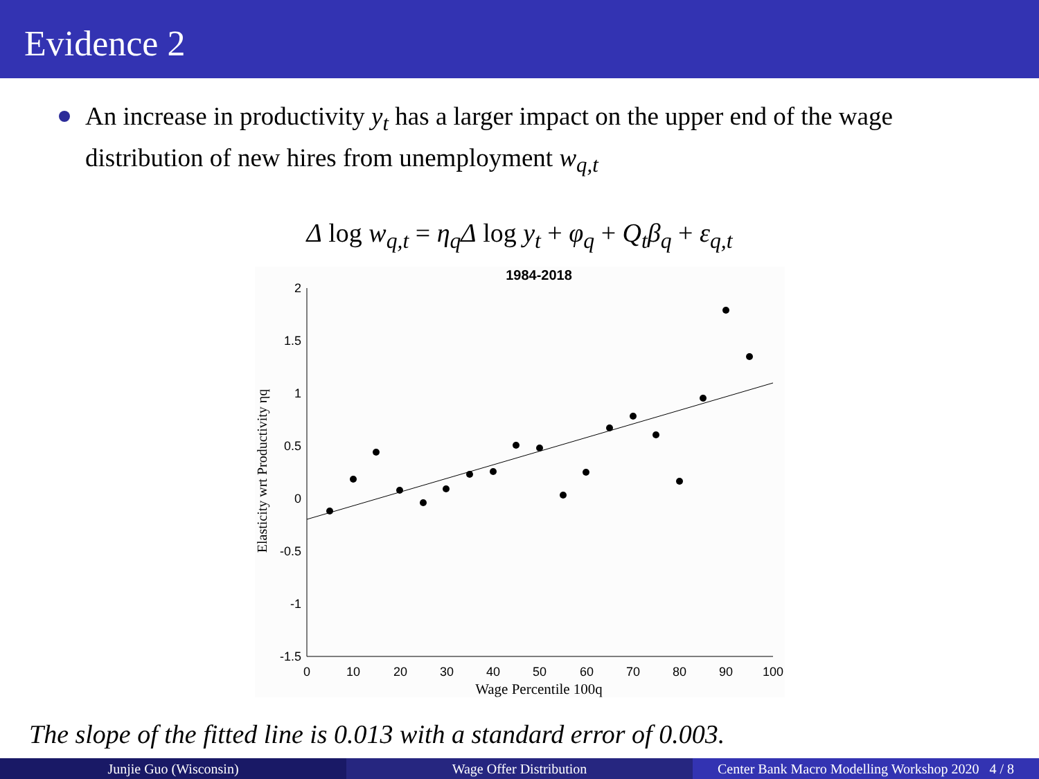Evidence 2
An increase in productivity y<sub>t</sub> has a larger impact on the upper end of the wage distribution of new hires from unemployment w<sub>q,t</sub>
Δ log w<sub>q,t</sub> = η<sub>q</sub>Δ log y<sub>t</sub> + φ<sub>q</sub> + Q<sub>t</sub>β<sub>q</sub> + ε<sub>q,t</sub>
1984-2018
2
1.5
1
0.5
0
-0.5
-1
-1.5
0
10
20
30
40
50
60
70
80
90
100
Wage Percentile 100q
Elasticity wrt Productivity ηq
The slope of the fitted line is 0.013 with a standard error of 0.003.
Junjie Guo (Wisconsin) Wage Offer Distribution Center Bank Macro Modelling Workshop 2020 4 / 8